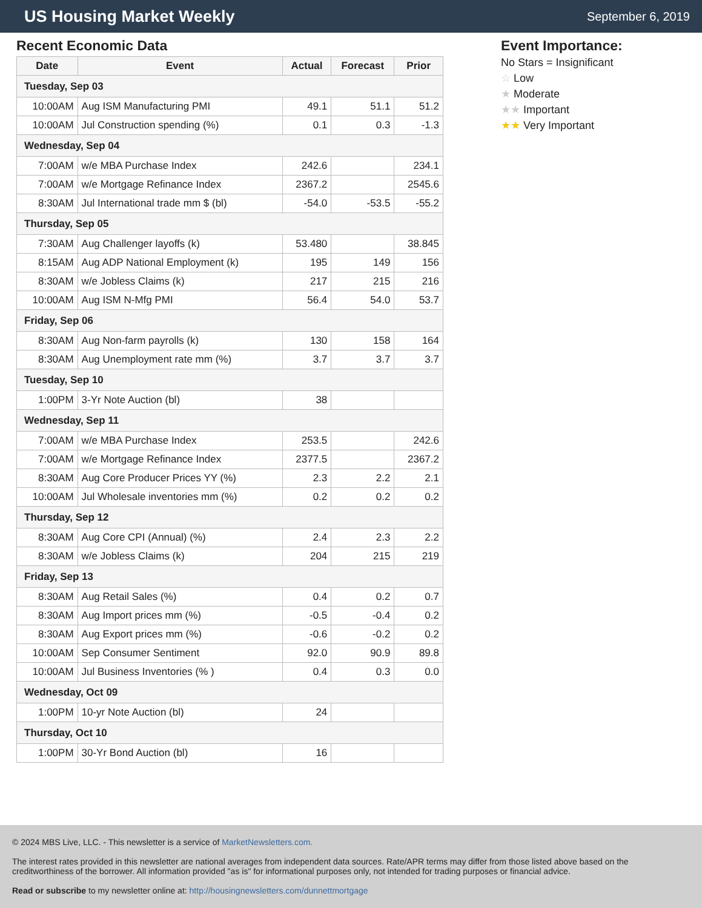US Housing Market Weekly
September 6, 2019
Recent Economic Data
| Date | Event | Actual | Forecast | Prior |
| --- | --- | --- | --- | --- |
| Tuesday, Sep 03 | | | | |
| 10:00AM | Aug ISM Manufacturing PMI | 49.1 | 51.1 | 51.2 |
| 10:00AM | Jul Construction spending (%) | 0.1 | 0.3 | -1.3 |
| Wednesday, Sep 04 | | | | |
| 7:00AM | w/e MBA Purchase Index | 242.6 | | 234.1 |
| 7:00AM | w/e Mortgage Refinance Index | 2367.2 | | 2545.6 |
| 8:30AM | Jul International trade mm $ (bl) | -54.0 | -53.5 | -55.2 |
| Thursday, Sep 05 | | | | |
| 7:30AM | Aug Challenger layoffs (k) | 53.480 | | 38.845 |
| 8:15AM | Aug ADP National Employment (k) | 195 | 149 | 156 |
| 8:30AM | w/e Jobless Claims (k) | 217 | 215 | 216 |
| 10:00AM | Aug ISM N-Mfg PMI | 56.4 | 54.0 | 53.7 |
| Friday, Sep 06 | | | | |
| 8:30AM | Aug Non-farm payrolls (k) | 130 | 158 | 164 |
| 8:30AM | Aug Unemployment rate mm (%) | 3.7 | 3.7 | 3.7 |
| Tuesday, Sep 10 | | | | |
| 1:00PM | 3-Yr Note Auction (bl) | 38 | | |
| Wednesday, Sep 11 | | | | |
| 7:00AM | w/e MBA Purchase Index | 253.5 | | 242.6 |
| 7:00AM | w/e Mortgage Refinance Index | 2377.5 | | 2367.2 |
| 8:30AM | Aug Core Producer Prices YY (%) | 2.3 | 2.2 | 2.1 |
| 10:00AM | Jul Wholesale inventories mm (%) | 0.2 | 0.2 | 0.2 |
| Thursday, Sep 12 | | | | |
| 8:30AM | Aug Core CPI (Annual) (%) | 2.4 | 2.3 | 2.2 |
| 8:30AM | w/e Jobless Claims (k) | 204 | 215 | 219 |
| Friday, Sep 13 | | | | |
| 8:30AM | Aug Retail Sales (%) | 0.4 | 0.2 | 0.7 |
| 8:30AM | Aug Import prices mm (%) | -0.5 | -0.4 | 0.2 |
| 8:30AM | Aug Export prices mm (%) | -0.6 | -0.2 | 0.2 |
| 10:00AM | Sep Consumer Sentiment | 92.0 | 90.9 | 89.8 |
| 10:00AM | Jul Business Inventories (% ) | 0.4 | 0.3 | 0.0 |
| Wednesday, Oct 09 | | | | |
| 1:00PM | 10-yr Note Auction (bl) | 24 | | |
| Thursday, Oct 10 | | | | |
| 1:00PM | 30-Yr Bond Auction (bl) | 16 | | |
Event Importance:
No Stars = Insignificant
☆ Low
★ Moderate
★★ Important
★★ Very Important
© 2024 MBS Live, LLC. - This newsletter is a service of MarketNewsletters.com.
The interest rates provided in this newsletter are national averages from independent data sources. Rate/APR terms may differ from those listed above based on the creditworthiness of the borrower. All information provided "as is" for informational purposes only, not intended for trading purposes or financial advice.
Read or subscribe to my newsletter online at: http://housingnewsletters.com/dunnettmortgage